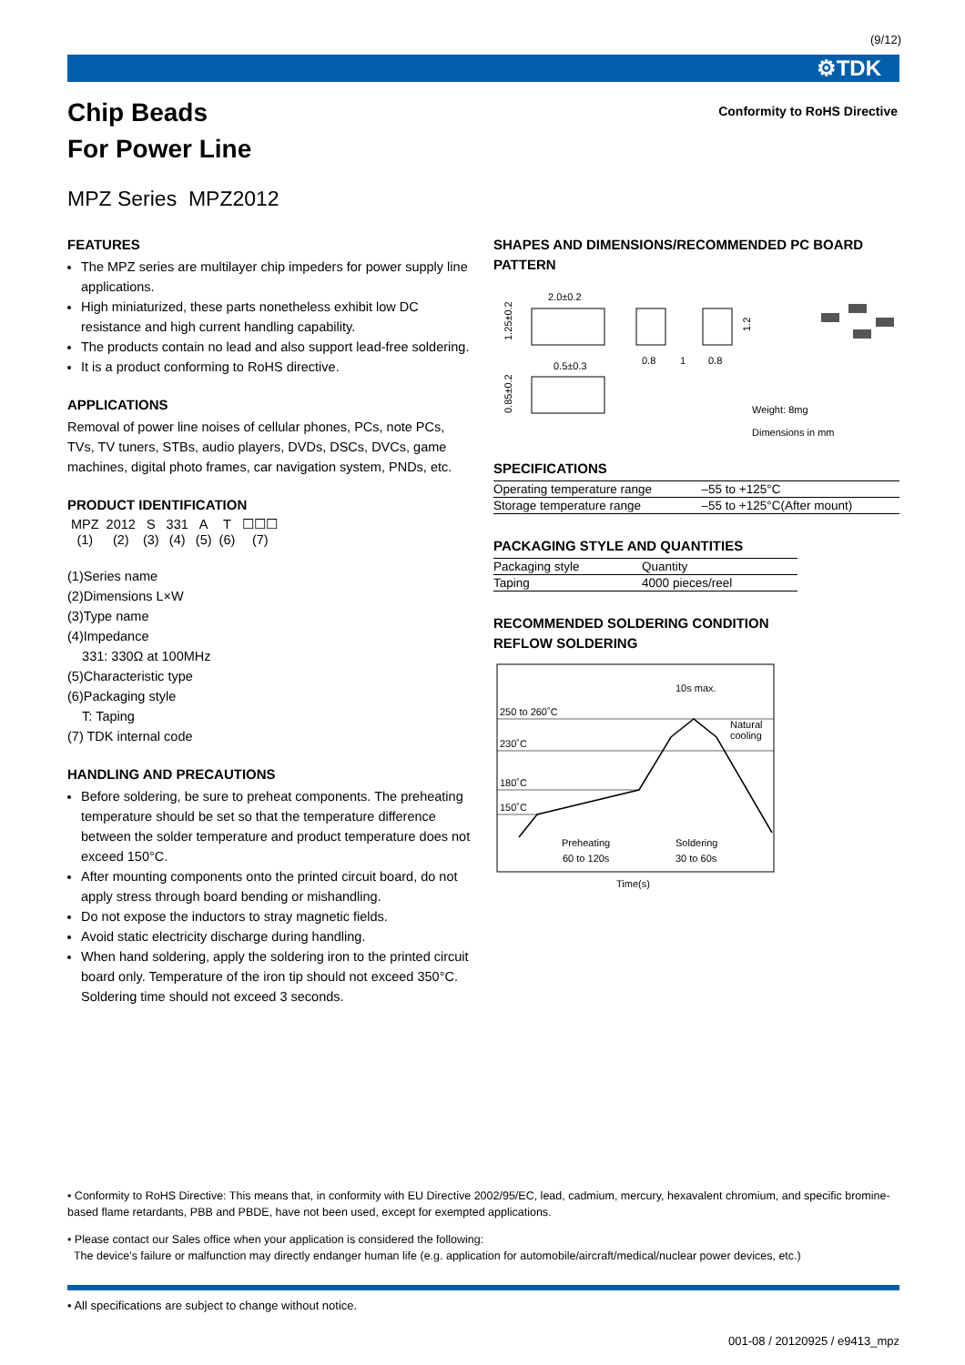(9/12)
⚙TDK
Chip Beads
For Power Line
Conformity to RoHS Directive
MPZ Series MPZ2012
FEATURES
The MPZ series are multilayer chip impeders for power supply line applications.
High miniaturized, these parts nonetheless exhibit low DC resistance and high current handling capability.
The products contain no lead and also support lead-free soldering.
It is a product conforming to RoHS directive.
APPLICATIONS
Removal of power line noises of cellular phones, PCs, note PCs, TVs, TV tuners, STBs, audio players, DVDs, DSCs, DVCs, game machines, digital photo frames, car navigation system, PNDs, etc.
PRODUCT IDENTIFICATION
| MPZ | 2012 | S | 331 | A | T | ☐☐☐ |
| (1) | (2) | (3) | (4) | (5) | (6) | (7) |
(1)Series name
(2)Dimensions L×W
(3)Type name
(4)Impedance
331: 330Ω at 100MHz
(5)Characteristic type
(6)Packaging style
T: Taping
(7) TDK internal code
HANDLING AND PRECAUTIONS
Before soldering, be sure to preheat components. The preheating temperature should be set so that the temperature difference between the solder temperature and product temperature does not exceed 150°C.
After mounting components onto the printed circuit board, do not apply stress through board bending or mishandling.
Do not expose the inductors to stray magnetic fields.
Avoid static electricity discharge during handling.
When hand soldering, apply the soldering iron to the printed circuit board only. Temperature of the iron tip should not exceed 350°C. Soldering time should not exceed 3 seconds.
SHAPES AND DIMENSIONS/RECOMMENDED PC BOARD PATTERN
2.0±0.2
1.25±0.2
0.5±0.3
0.85±0.2
0.8
1
0.8
1.2
Weight: 8mg
Dimensions in mm
SPECIFICATIONS
| Operating temperature range | –55 to +125°C |
| Storage temperature range | –55 to +125°C(After mount) |
PACKAGING STYLE AND QUANTITIES
| Packaging style | Quantity |
| --- | --- |
| Taping | 4000 pieces/reel |
RECOMMENDED SOLDERING CONDITION
REFLOW SOLDERING
250 to 260˚C
230˚C
180˚C
150˚C
10s max.
Natural
cooling
Preheating
60 to 120s
Soldering
30 to 60s
Time(s)
• Conformity to RoHS Directive: This means that, in conformity with EU Directive 2002/95/EC, lead, cadmium, mercury, hexavalent chromium, and specific bromine-based flame retardants, PBB and PBDE, have not been used, except for exempted applications.
• Please contact our Sales office when your application is considered the following:
The device’s failure or malfunction may directly endanger human life (e.g. application for automobile/aircraft/medical/nuclear power devices, etc.)
• All specifications are subject to change without notice.
001-08 / 20120925 / e9413_mpz